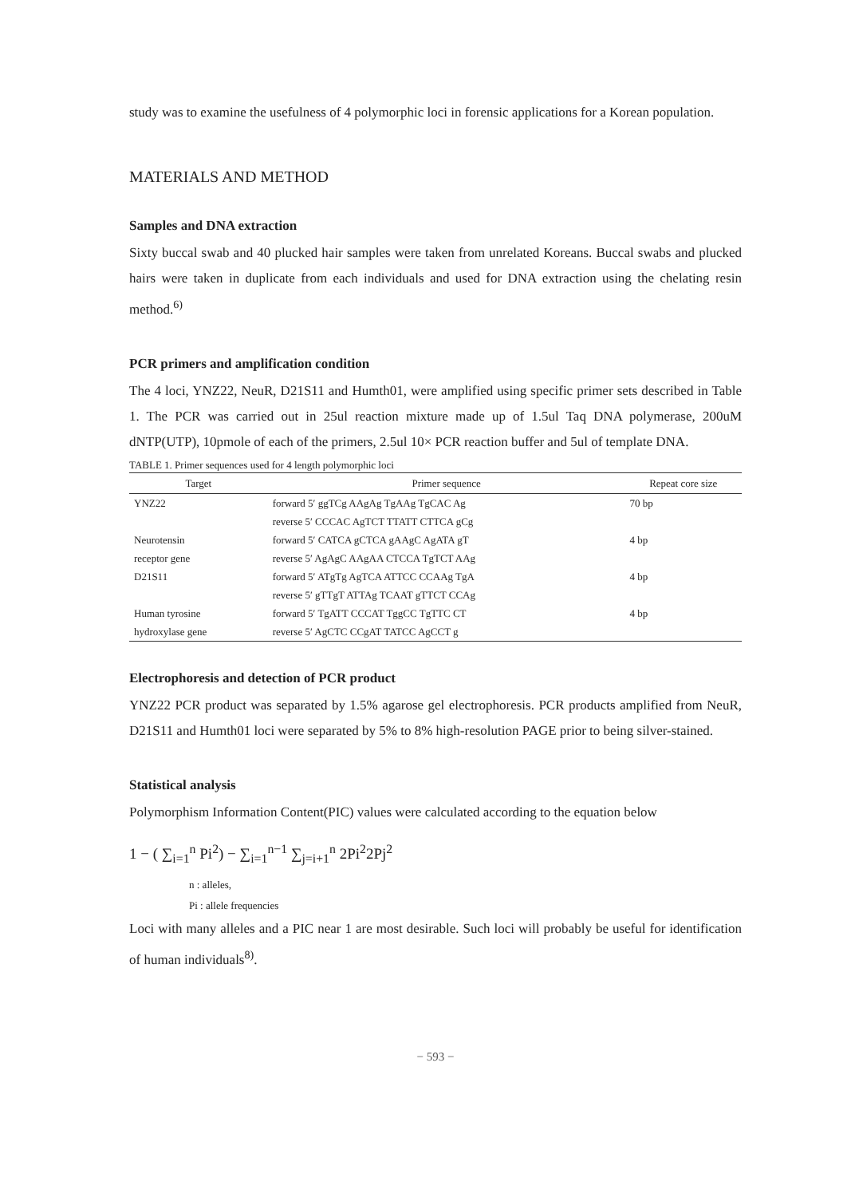study was to examine the usefulness of 4 polymorphic loci in forensic applications for a Korean population.
MATERIALS AND METHOD
Samples and DNA extraction
Sixty buccal swab and 40 plucked hair samples were taken from unrelated Koreans. Buccal swabs and plucked hairs were taken in duplicate from each individuals and used for DNA extraction using the chelating resin method.<sup>6)</sup>
PCR primers and amplification condition
The 4 loci, YNZ22, NeuR, D21S11 and Humth01, were amplified using specific primer sets described in Table 1. The PCR was carried out in 25ul reaction mixture made up of 1.5ul Taq DNA polymerase, 200uM dNTP(UTP), 10pmole of each of the primers, 2.5ul 10× PCR reaction buffer and 5ul of template DNA.
TABLE 1. Primer sequences used for 4 length polymorphic loci
| Target | Primer sequence | Repeat core size |
| --- | --- | --- |
| YNZ22 | forward 5′ ggTCg AAgAg TgAAg TgCAC Ag | 70 bp |
| | reverse 5′ CCCAC AgTCT TTATT CTTCA gCg | |
| Neurotensin | forward 5′ CATCA gCTCA gAAgC AgATA gT | 4 bp |
| receptor gene | reverse 5′ AgAgC AAgAA CTCCA TgTCT AAg | |
| D21S11 | forward 5′ ATgTg AgTCA ATTCC CCAAg TgA | 4 bp |
| | reverse 5′ gTTgT ATTAg TCAAT gTTCT CCAg | |
| Human tyrosine | forward 5′ TgATT CCCAT TggCC TgTTC CT | 4 bp |
| hydroxylase gene | reverse 5′ AgCTC CCgAT TATCC AgCCT g | |
Electrophoresis and detection of PCR product
YNZ22 PCR product was separated by 1.5% agarose gel electrophoresis. PCR products amplified from NeuR, D21S11 and Humth01 loci were separated by 5% to 8% high-resolution PAGE prior to being silver-stained.
Statistical analysis
Polymorphism Information Content(PIC) values were calculated according to the equation below
1 − ( ∑<sub>i=1</sub><sup>n</sup> Pi<sup>2</sup>) − ∑<sub>i=1</sub><sup>n−1</sup> ∑<sub>j=i+1</sub><sup>n</sup> 2Pi<sup>2</sup>2Pj<sup>2</sup>
n : alleles,
Pi : allele frequencies
Loci with many alleles and a PIC near 1 are most desirable. Such loci will probably be useful for identification of human individuals<sup>8)</sup>.
− 593 −